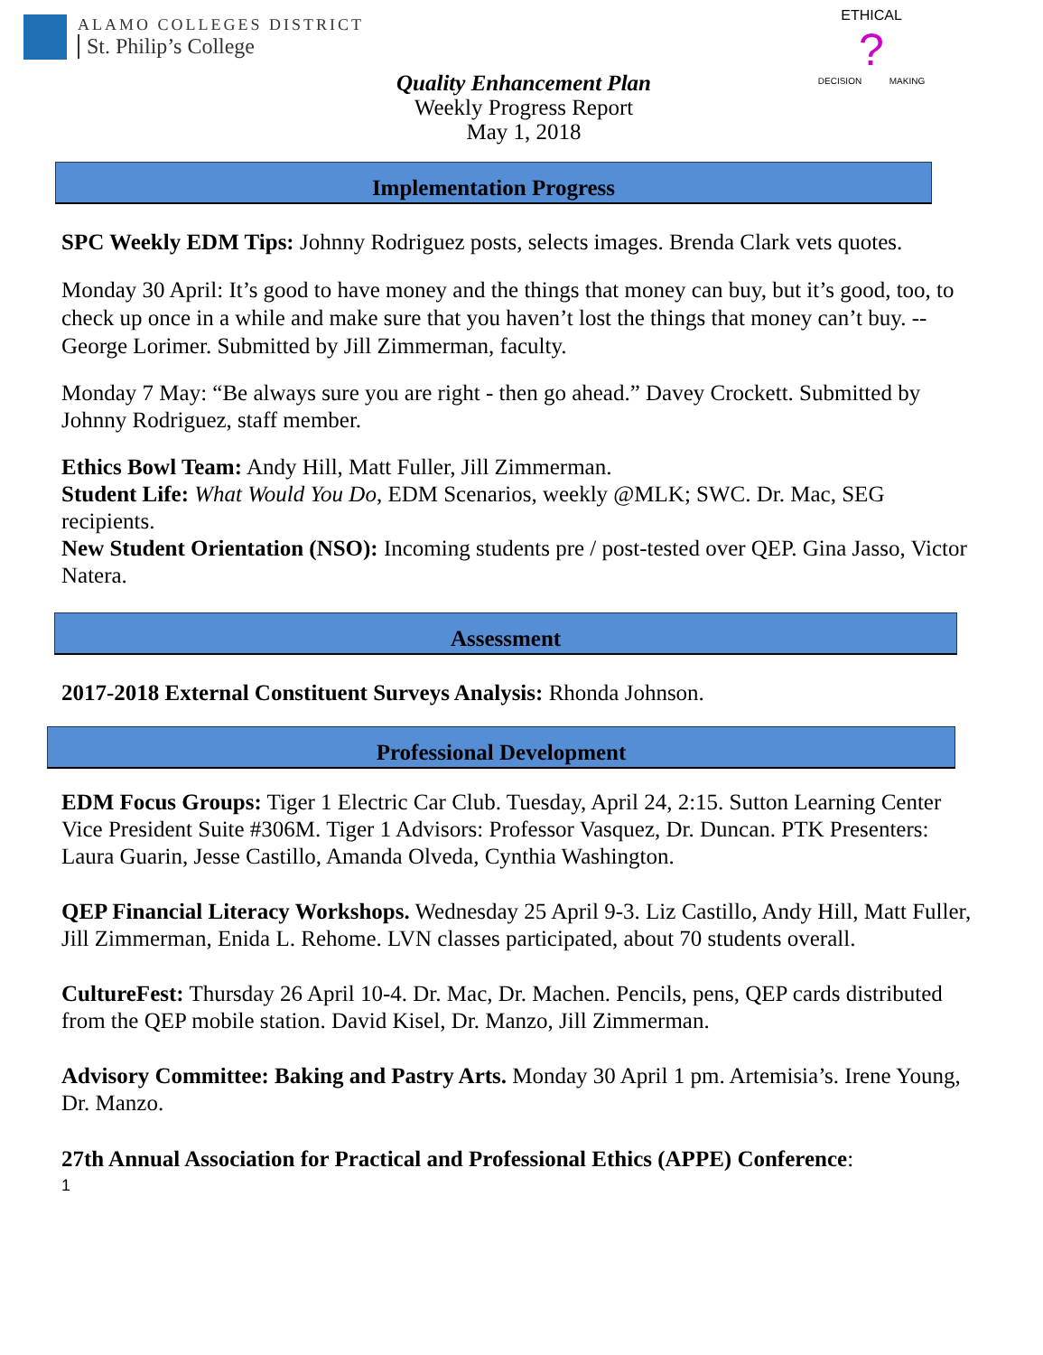ALAMO COLLEGES DISTRICT
St. Philip’s College
Quality Enhancement Plan
Weekly Progress Report
May 1, 2018
ETHICAL
?
DECISION MAKING
Implementation Progress
SPC Weekly EDM Tips: Johnny Rodriguez posts, selects images. Brenda Clark vets quotes.
Monday 30 April: It’s good to have money and the things that money can buy, but it’s good, too, to check up once in a while and make sure that you haven’t lost the things that money can’t buy. --George Lorimer. Submitted by Jill Zimmerman, faculty.
Monday 7 May: “Be always sure you are right - then go ahead.” Davey Crockett. Submitted by Johnny Rodriguez, staff member.
Ethics Bowl Team: Andy Hill, Matt Fuller, Jill Zimmerman.
Student Life: What Would You Do, EDM Scenarios, weekly @MLK; SWC. Dr. Mac, SEG recipients.
New Student Orientation (NSO): Incoming students pre / post-tested over QEP. Gina Jasso, Victor Natera.
Assessment
2017-2018 External Constituent Surveys Analysis: Rhonda Johnson.
Professional Development
EDM Focus Groups: Tiger 1 Electric Car Club. Tuesday, April 24, 2:15. Sutton Learning Center Vice President Suite #306M. Tiger 1 Advisors: Professor Vasquez, Dr. Duncan. PTK Presenters: Laura Guarin, Jesse Castillo, Amanda Olveda, Cynthia Washington.
QEP Financial Literacy Workshops. Wednesday 25 April 9-3. Liz Castillo, Andy Hill, Matt Fuller, Jill Zimmerman, Enida L. Rehome. LVN classes participated, about 70 students overall.
CultureFest: Thursday 26 April 10-4. Dr. Mac, Dr. Machen. Pencils, pens, QEP cards distributed from the QEP mobile station. David Kisel, Dr. Manzo, Jill Zimmerman.
Advisory Committee: Baking and Pastry Arts. Monday 30 April 1 pm. Artemisia’s. Irene Young, Dr. Manzo.
27th Annual Association for Practical and Professional Ethics (APPE) Conference:
1